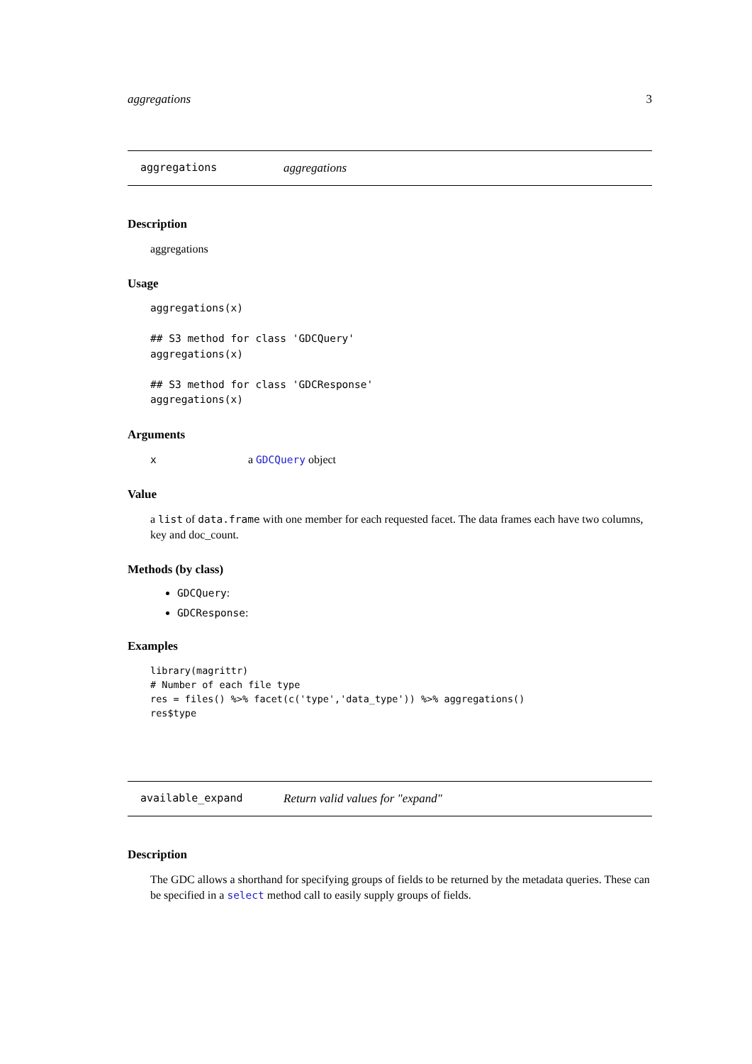aggregations 3
aggregations aggregations
Description
aggregations
Usage
aggregations(x)

## S3 method for class 'GDCQuery'
aggregations(x)

## S3 method for class 'GDCResponse'
aggregations(x)
Arguments
xa GDCQuery object
Value
a list of data.frame with one member for each requested facet. The data frames each have two columns, key and doc_count.
Methods (by class)
GDCQuery:
GDCResponse:
Examples
library(magrittr)
# Number of each file type
res = files() %>% facet(c('type','data_type')) %>% aggregations()
res$type
available_expand Return valid values for "expand"
Description
The GDC allows a shorthand for specifying groups of fields to be returned by the metadata queries. These can be specified in a select method call to easily supply groups of fields.